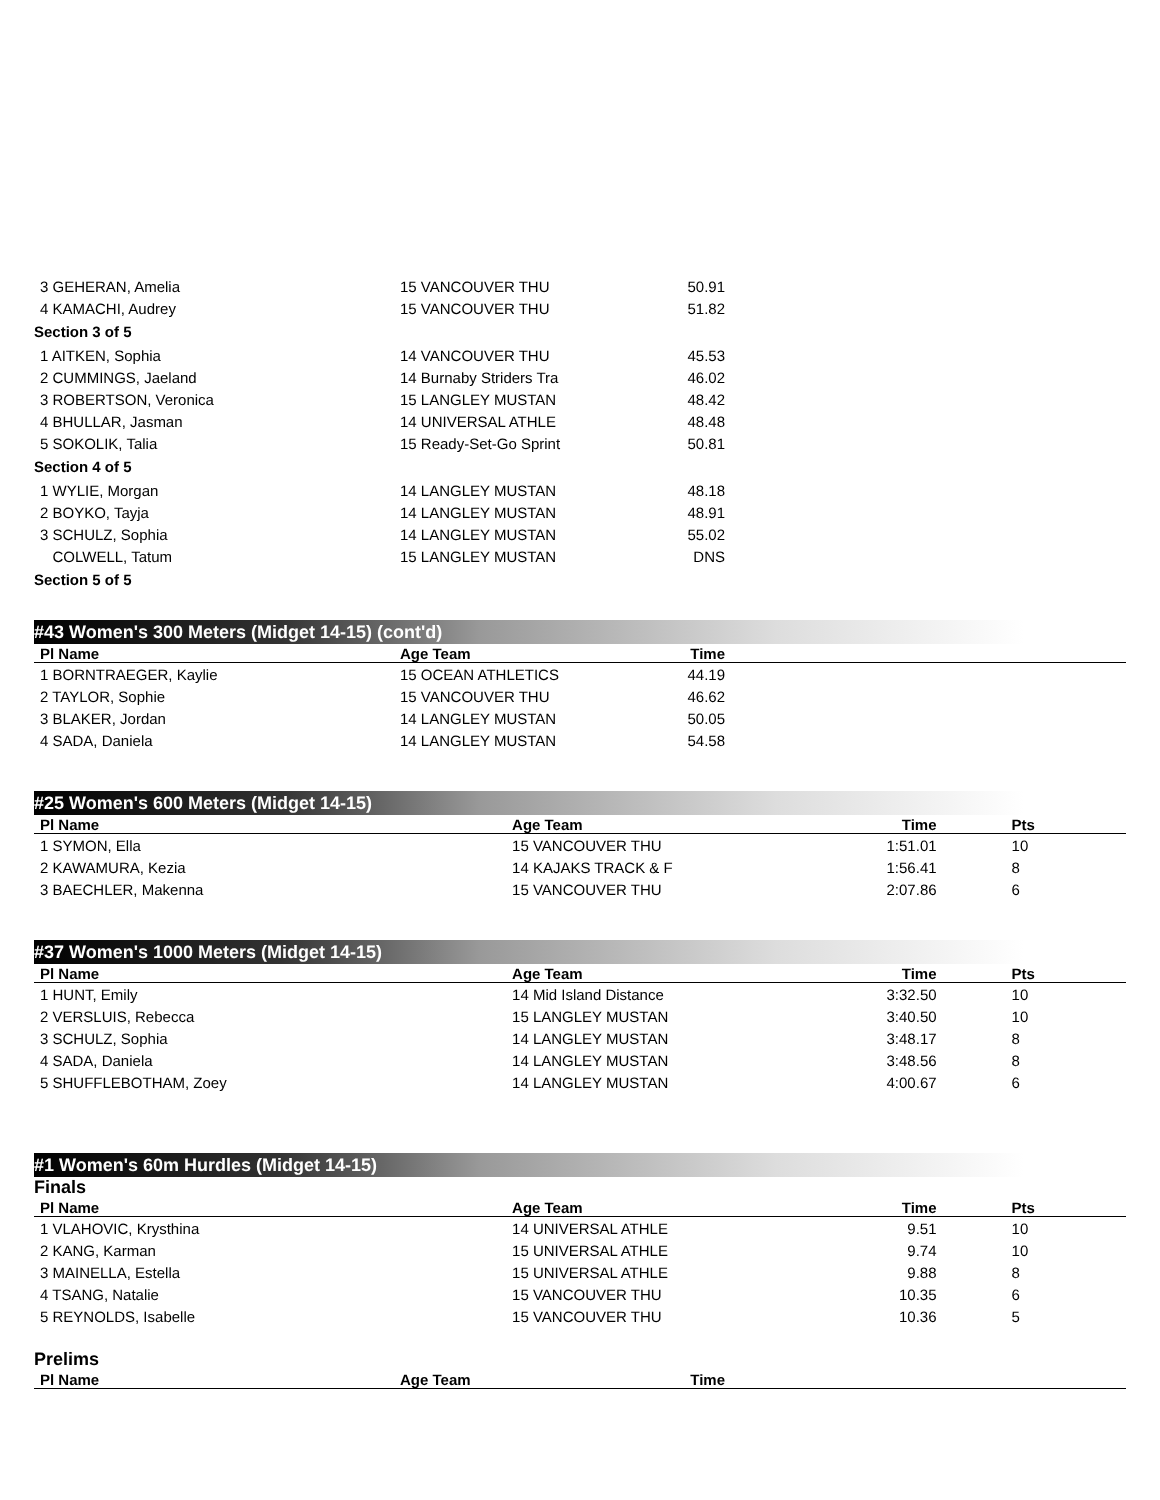| 3 GEHERAN, Amelia | 15 VANCOUVER THU | 50.91 | |
| 4 KAMACHI, Audrey | 15 VANCOUVER THU | 51.82 | |
| Section 3 of 5 | | | |
| 1 AITKEN, Sophia | 14 VANCOUVER THU | 45.53 | |
| 2 CUMMINGS, Jaeland | 14 Burnaby Striders Tra | 46.02 | |
| 3 ROBERTSON, Veronica | 15 LANGLEY MUSTAN | 48.42 | |
| 4 BHULLAR, Jasman | 14 UNIVERSAL ATHLE | 48.48 | |
| 5 SOKOLIK, Talia | 15 Ready-Set-Go Sprint | 50.81 | |
| Section 4 of 5 | | | |
| 1 WYLIE, Morgan | 14 LANGLEY MUSTAN | 48.18 | |
| 2 BOYKO, Tayja | 14 LANGLEY MUSTAN | 48.91 | |
| 3 SCHULZ, Sophia | 14 LANGLEY MUSTAN | 55.02 | |
| COLWELL, Tatum | 15 LANGLEY MUSTAN | DNS | |
| Section 5 of 5 | | | |
#43 Women's 300 Meters (Midget 14-15) (cont'd)
| Pl Name | Age Team | Time | |
| --- | --- | --- | --- |
| 1 BORNTRAEGER, Kaylie | 15 OCEAN ATHLETICS | 44.19 | |
| 2 TAYLOR, Sophie | 15 VANCOUVER THU | 46.62 | |
| 3 BLAKER, Jordan | 14 LANGLEY MUSTAN | 50.05 | |
| 4 SADA, Daniela | 14 LANGLEY MUSTAN | 54.58 | |
#25 Women's 600 Meters (Midget 14-15)
| Pl Name | Age Team | Time | Pts |
| --- | --- | --- | --- |
| 1 SYMON, Ella | 15 VANCOUVER THU | 1:51.01 | 10 |
| 2 KAWAMURA, Kezia | 14 KAJAKS TRACK & F | 1:56.41 | 8 |
| 3 BAECHLER, Makenna | 15 VANCOUVER THU | 2:07.86 | 6 |
#37 Women's 1000 Meters (Midget 14-15)
| Pl Name | Age Team | Time | Pts |
| --- | --- | --- | --- |
| 1 HUNT, Emily | 14 Mid Island Distance | 3:32.50 | 10 |
| 2 VERSLUIS, Rebecca | 15 LANGLEY MUSTAN | 3:40.50 | 10 |
| 3 SCHULZ, Sophia | 14 LANGLEY MUSTAN | 3:48.17 | 8 |
| 4 SADA, Daniela | 14 LANGLEY MUSTAN | 3:48.56 | 8 |
| 5 SHUFFLEBOTHAM, Zoey | 14 LANGLEY MUSTAN | 4:00.67 | 6 |
#1 Women's 60m Hurdles (Midget 14-15)
Finals
| Pl Name | Age Team | Time | Pts |
| --- | --- | --- | --- |
| 1 VLAHOVIC, Krysthina | 14 UNIVERSAL ATHLE | 9.51 | 10 |
| 2 KANG, Karman | 15 UNIVERSAL ATHLE | 9.74 | 10 |
| 3 MAINELLA, Estella | 15 UNIVERSAL ATHLE | 9.88 | 8 |
| 4 TSANG, Natalie | 15 VANCOUVER THU | 10.35 | 6 |
| 5 REYNOLDS, Isabelle | 15 VANCOUVER THU | 10.36 | 5 |
Prelims
| Pl Name | Age Team | Time | |
| --- | --- | --- | --- |